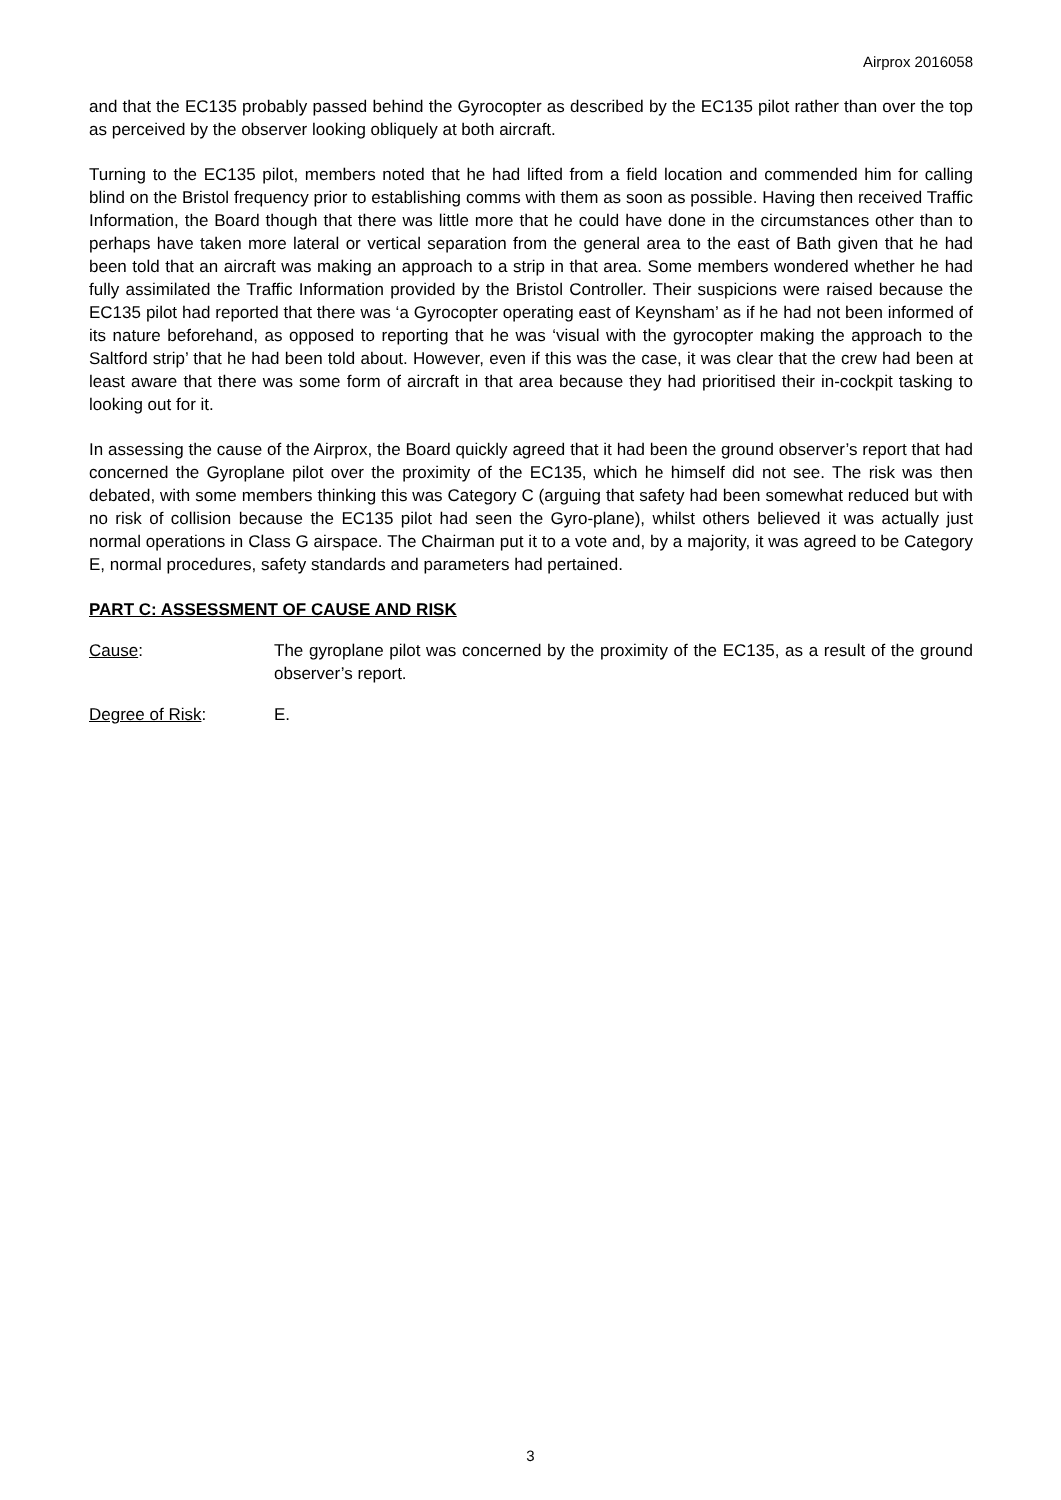Airprox 2016058
and that the EC135 probably passed behind the Gyrocopter as described by the EC135 pilot rather than over the top as perceived by the observer looking obliquely at both aircraft.
Turning to the EC135 pilot, members noted that he had lifted from a field location and commended him for calling blind on the Bristol frequency prior to establishing comms with them as soon as possible. Having then received Traffic Information, the Board though that there was little more that he could have done in the circumstances other than to perhaps have taken more lateral or vertical separation from the general area to the east of Bath given that he had been told that an aircraft was making an approach to a strip in that area. Some members wondered whether he had fully assimilated the Traffic Information provided by the Bristol Controller. Their suspicions were raised because the EC135 pilot had reported that there was ‘a Gyrocopter operating east of Keynsham’ as if he had not been informed of its nature beforehand, as opposed to reporting that he was ‘visual with the gyrocopter making the approach to the Saltford strip’ that he had been told about. However, even if this was the case, it was clear that the crew had been at least aware that there was some form of aircraft in that area because they had prioritised their in-cockpit tasking to looking out for it.
In assessing the cause of the Airprox, the Board quickly agreed that it had been the ground observer’s report that had concerned the Gyroplane pilot over the proximity of the EC135, which he himself did not see. The risk was then debated, with some members thinking this was Category C (arguing that safety had been somewhat reduced but with no risk of collision because the EC135 pilot had seen the Gyro-plane), whilst others believed it was actually just normal operations in Class G airspace. The Chairman put it to a vote and, by a majority, it was agreed to be Category E, normal procedures, safety standards and parameters had pertained.
PART C: ASSESSMENT OF CAUSE AND RISK
Cause: The gyroplane pilot was concerned by the proximity of the EC135, as a result of the ground observer’s report.
Degree of Risk: E.
3